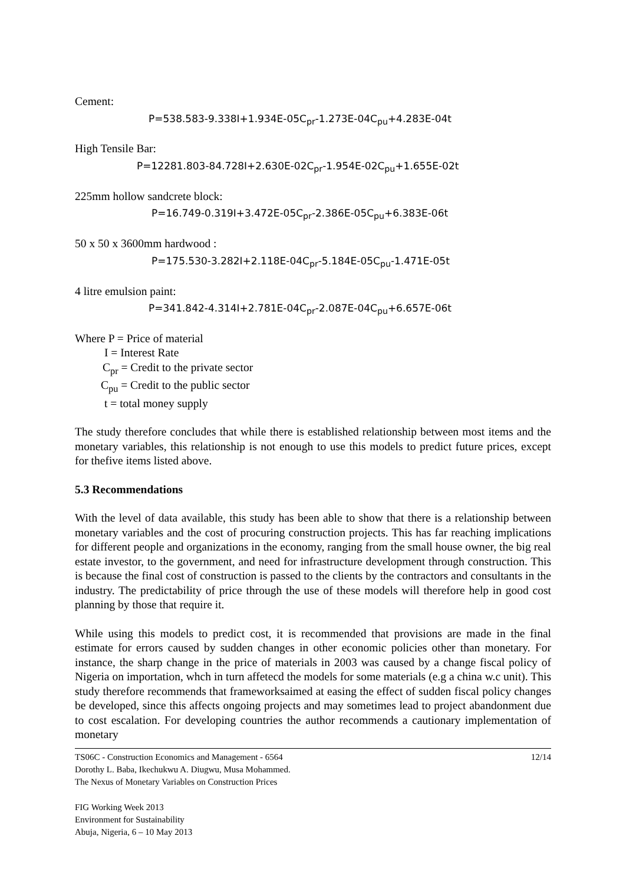Cement:
P=538.583-9.338I+1.934E-05C<sub>pr</sub>-1.273E-04C<sub>pu</sub>+4.283E-04t
High Tensile Bar:
P=12281.803-84.728I+2.630E-02C<sub>pr</sub>-1.954E-02C<sub>pu</sub>+1.655E-02t
225mm hollow sandcrete block:
P=16.749-0.319I+3.472E-05C<sub>pr</sub>-2.386E-05C<sub>pu</sub>+6.383E-06t
50 x 50 x 3600mm hardwood :
P=175.530-3.282I+2.118E-04C<sub>pr</sub>-5.184E-05C<sub>pu</sub>-1.471E-05t
4 litre emulsion paint:
P=341.842-4.314I+2.781E-04C<sub>pr</sub>-2.087E-04C<sub>pu</sub>+6.657E-06t
Where P = Price of material
I = Interest Rate
C<sub>pr</sub> = Credit to the private sector
C<sub>pu</sub> = Credit to the public sector
t = total money supply
The study therefore concludes that while there is established relationship between most items and the monetary variables, this relationship is not enough to use this models to predict future prices, except for thefive items listed above.
5.3 Recommendations
With the level of data available, this study has been able to show that there is a relationship between monetary variables and the cost of procuring construction projects. This has far reaching implications for different people and organizations in the economy, ranging from the small house owner, the big real estate investor, to the government, and need for infrastructure development through construction. This is because the final cost of construction is passed to the clients by the contractors and consultants in the industry. The predictability of price through the use of these models will therefore help in good cost planning by those that require it.
While using this models to predict cost, it is recommended that provisions are made in the final estimate for errors caused by sudden changes in other economic policies other than monetary. For instance, the sharp change in the price of materials in 2003 was caused by a change fiscal policy of Nigeria on importation, whch in turn affetecd the models for some materials (e.g a china w.c unit). This study therefore recommends that frameworksaimed at easing the effect of sudden fiscal policy changes be developed, since this affects ongoing projects and may sometimes lead to project abandonment due to cost escalation. For developing countries the author recommends a cautionary implementation of monetary
TS06C - Construction Economics and Management - 6564
Dorothy L. Baba, Ikechukwu A. Diugwu, Musa Mohammed.
The Nexus of Monetary Variables on Construction Prices
12/14
FIG Working Week 2013
Environment for Sustainability
Abuja, Nigeria, 6 – 10 May 2013